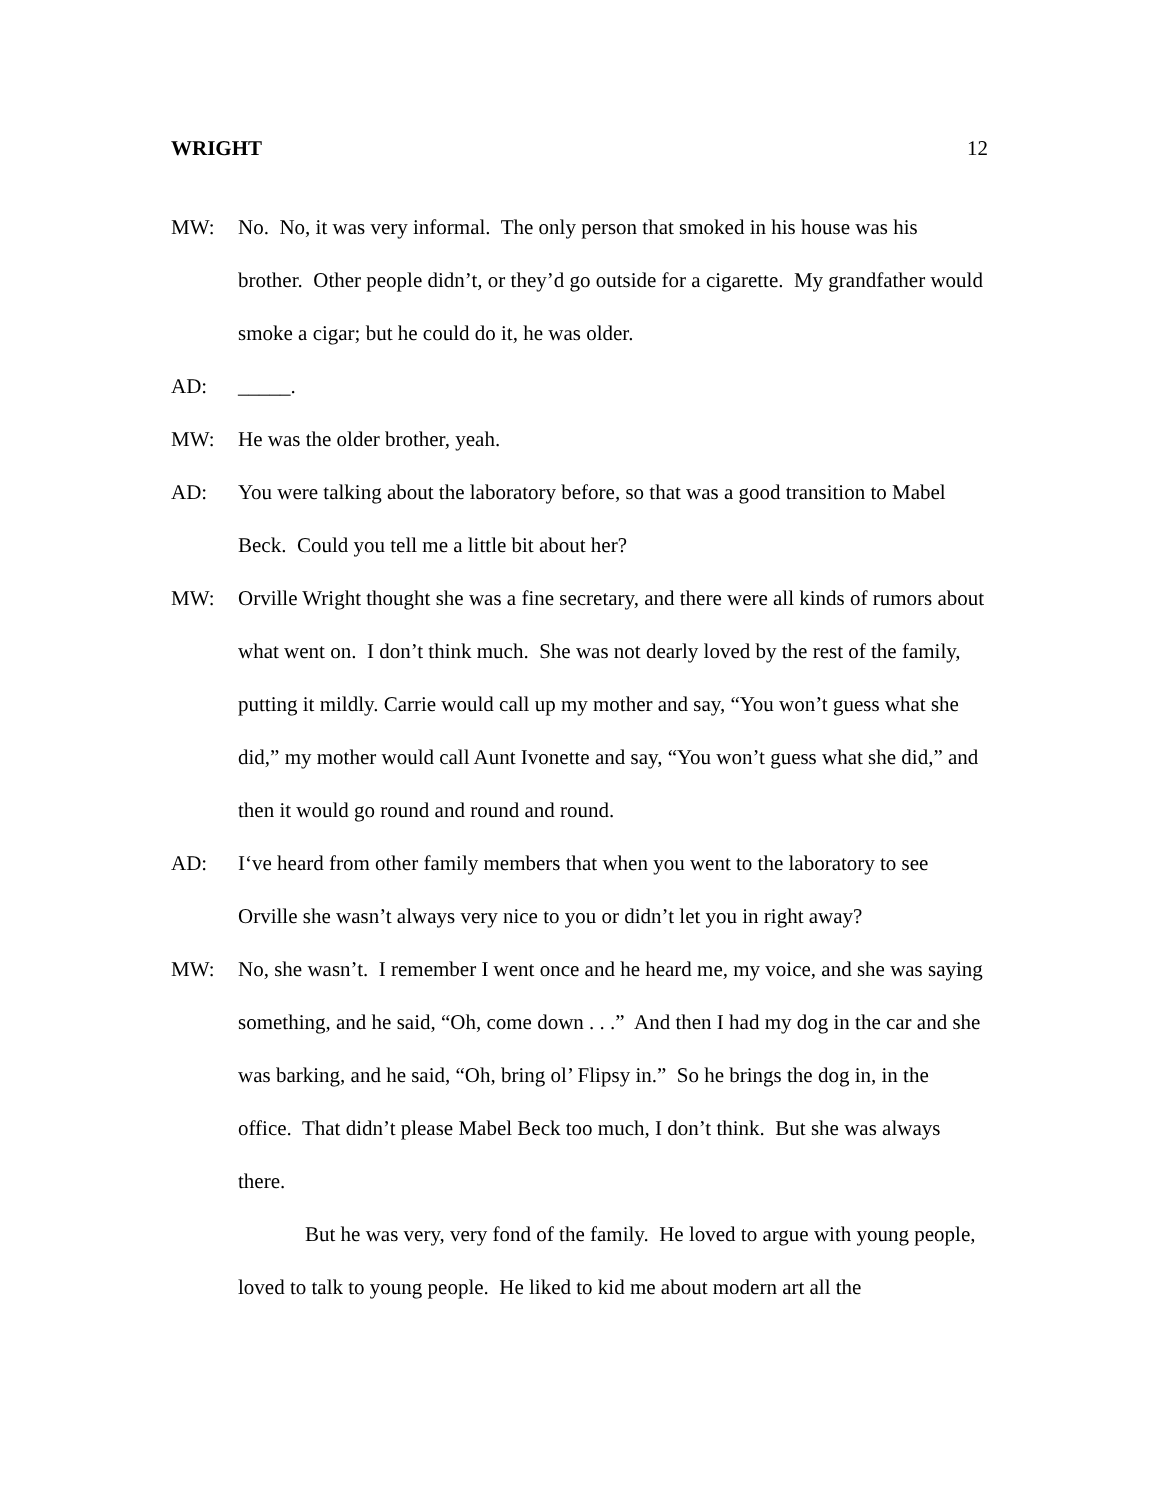WRIGHT 12
MW: No. No, it was very informal. The only person that smoked in his house was his brother. Other people didn’t, or they’d go outside for a cigarette. My grandfather would smoke a cigar; but he could do it, he was older.
AD: _____.
MW: He was the older brother, yeah.
AD: You were talking about the laboratory before, so that was a good transition to Mabel Beck. Could you tell me a little bit about her?
MW: Orville Wright thought she was a fine secretary, and there were all kinds of rumors about what went on. I don’t think much. She was not dearly loved by the rest of the family, putting it mildly. Carrie would call up my mother and say, “You won’t guess what she did,” my mother would call Aunt Ivonette and say, “You won’t guess what she did,” and then it would go round and round and round.
AD: I‘ve heard from other family members that when you went to the laboratory to see Orville she wasn’t always very nice to you or didn’t let you in right away?
MW: No, she wasn’t. I remember I went once and he heard me, my voice, and she was saying something, and he said, “Oh, come down . . .” And then I had my dog in the car and she was barking, and he said, “Oh, bring ol’ Flipsy in.” So he brings the dog in, in the office. That didn’t please Mabel Beck too much, I don’t think. But she was always there.
But he was very, very fond of the family. He loved to argue with young people, loved to talk to young people. He liked to kid me about modern art all the